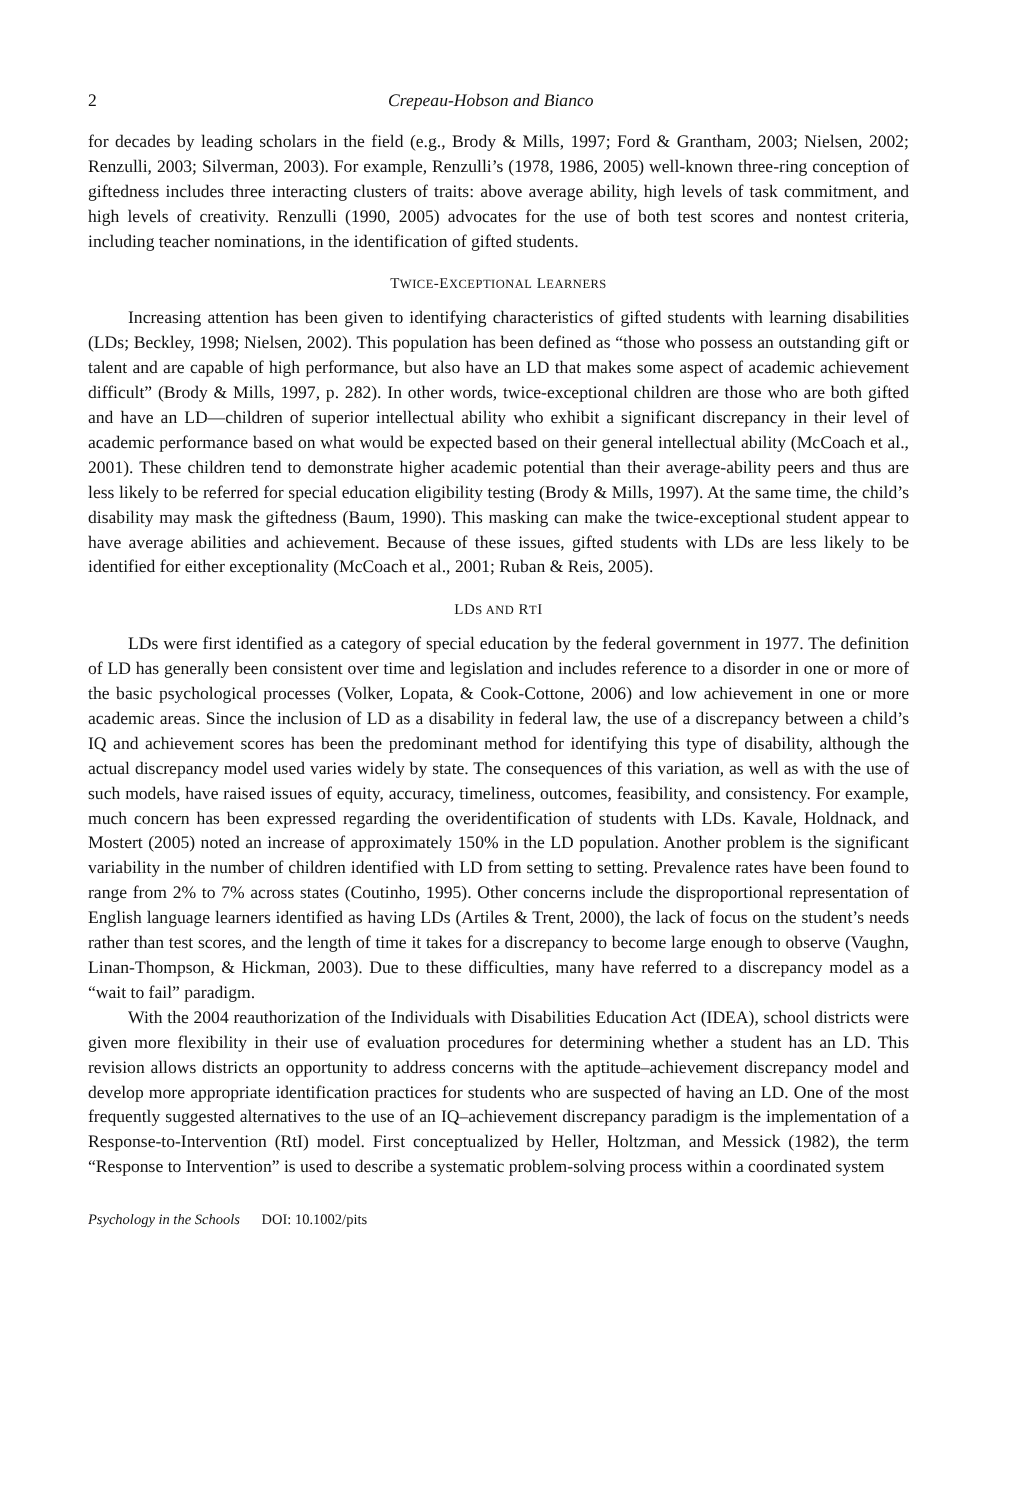2 Crepeau-Hobson and Bianco
for decades by leading scholars in the field (e.g., Brody & Mills, 1997; Ford & Grantham, 2003; Nielsen, 2002; Renzulli, 2003; Silverman, 2003). For example, Renzulli’s (1978, 1986, 2005) well-known three-ring conception of giftedness includes three interacting clusters of traits: above average ability, high levels of task commitment, and high levels of creativity. Renzulli (1990, 2005) advocates for the use of both test scores and nontest criteria, including teacher nominations, in the identification of gifted students.
TWICE-EXCEPTIONAL LEARNERS
Increasing attention has been given to identifying characteristics of gifted students with learning disabilities (LDs; Beckley, 1998; Nielsen, 2002). This population has been defined as “those who possess an outstanding gift or talent and are capable of high performance, but also have an LD that makes some aspect of academic achievement difficult” (Brody & Mills, 1997, p. 282). In other words, twice-exceptional children are those who are both gifted and have an LD—children of superior intellectual ability who exhibit a significant discrepancy in their level of academic performance based on what would be expected based on their general intellectual ability (McCoach et al., 2001). These children tend to demonstrate higher academic potential than their average-ability peers and thus are less likely to be referred for special education eligibility testing (Brody & Mills, 1997). At the same time, the child’s disability may mask the giftedness (Baum, 1990). This masking can make the twice-exceptional student appear to have average abilities and achievement. Because of these issues, gifted students with LDs are less likely to be identified for either exceptionality (McCoach et al., 2001; Ruban & Reis, 2005).
LDS AND RTI
LDs were first identified as a category of special education by the federal government in 1977. The definition of LD has generally been consistent over time and legislation and includes reference to a disorder in one or more of the basic psychological processes (Volker, Lopata, & Cook-Cottone, 2006) and low achievement in one or more academic areas. Since the inclusion of LD as a disability in federal law, the use of a discrepancy between a child’s IQ and achievement scores has been the predominant method for identifying this type of disability, although the actual discrepancy model used varies widely by state. The consequences of this variation, as well as with the use of such models, have raised issues of equity, accuracy, timeliness, outcomes, feasibility, and consistency. For example, much concern has been expressed regarding the overidentification of students with LDs. Kavale, Holdnack, and Mostert (2005) noted an increase of approximately 150% in the LD population. Another problem is the significant variability in the number of children identified with LD from setting to setting. Prevalence rates have been found to range from 2% to 7% across states (Coutinho, 1995). Other concerns include the disproportional representation of English language learners identified as having LDs (Artiles & Trent, 2000), the lack of focus on the student’s needs rather than test scores, and the length of time it takes for a discrepancy to become large enough to observe (Vaughn, Linan-Thompson, & Hickman, 2003). Due to these difficulties, many have referred to a discrepancy model as a “wait to fail” paradigm.
With the 2004 reauthorization of the Individuals with Disabilities Education Act (IDEA), school districts were given more flexibility in their use of evaluation procedures for determining whether a student has an LD. This revision allows districts an opportunity to address concerns with the aptitude–achievement discrepancy model and develop more appropriate identification practices for students who are suspected of having an LD. One of the most frequently suggested alternatives to the use of an IQ–achievement discrepancy paradigm is the implementation of a Response-to-Intervention (RtI) model. First conceptualized by Heller, Holtzman, and Messick (1982), the term “Response to Intervention” is used to describe a systematic problem-solving process within a coordinated system
Psychology in the Schools DOI: 10.1002/pits